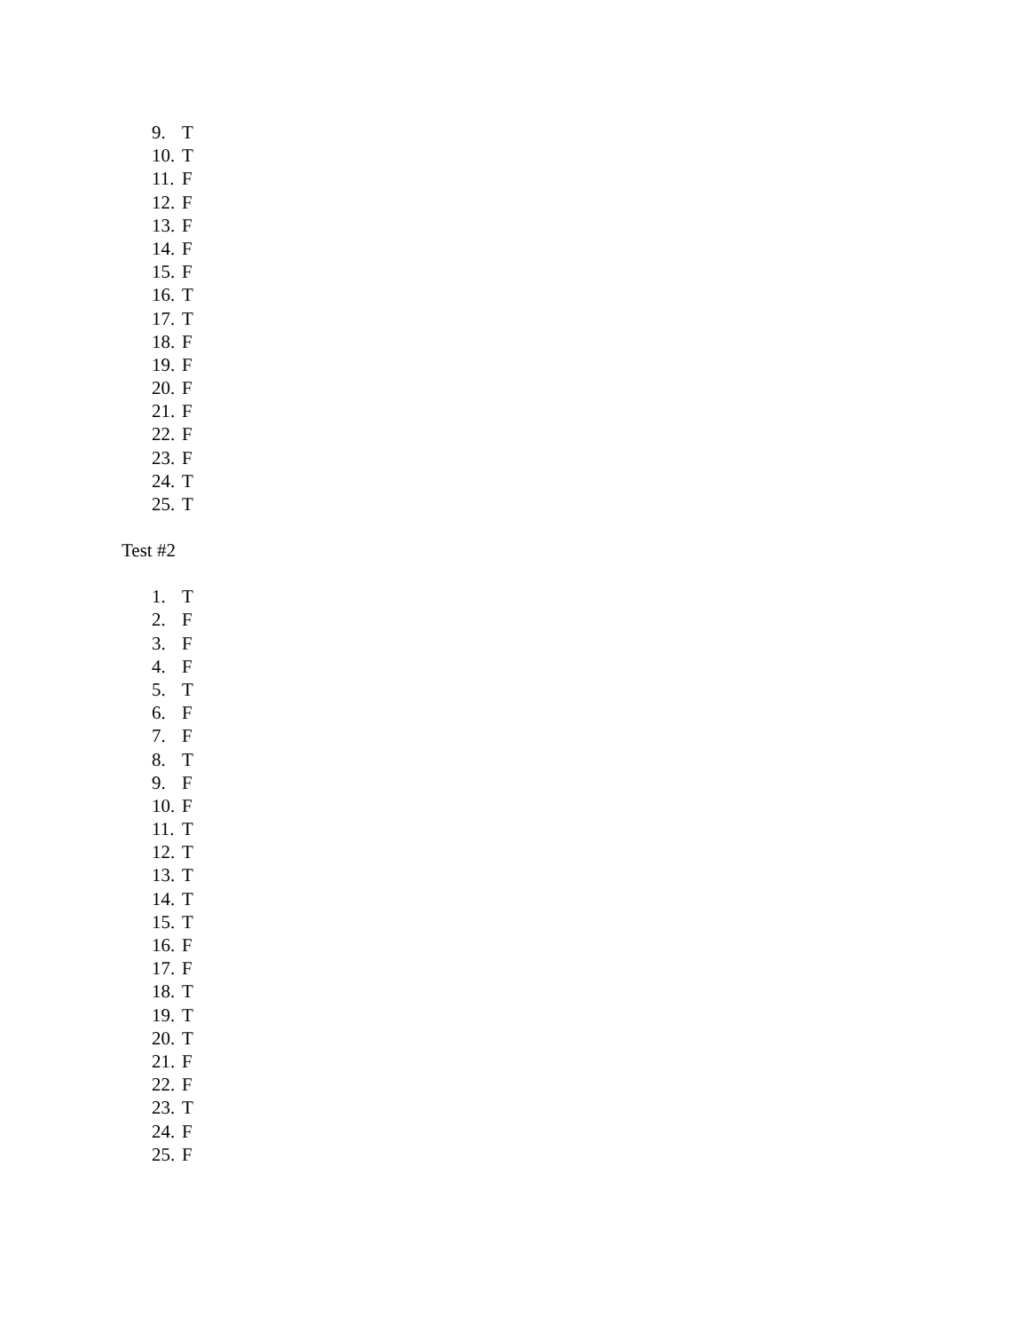9. T
10. T
11. F
12. F
13. F
14. F
15. F
16. T
17. T
18. F
19. F
20. F
21. F
22. F
23. F
24. T
25. T
Test #2
1. T
2. F
3. F
4. F
5. T
6. F
7. F
8. T
9. F
10. F
11. T
12. T
13. T
14. T
15. T
16. F
17. F
18. T
19. T
20. T
21. F
22. F
23. T
24. F
25. F